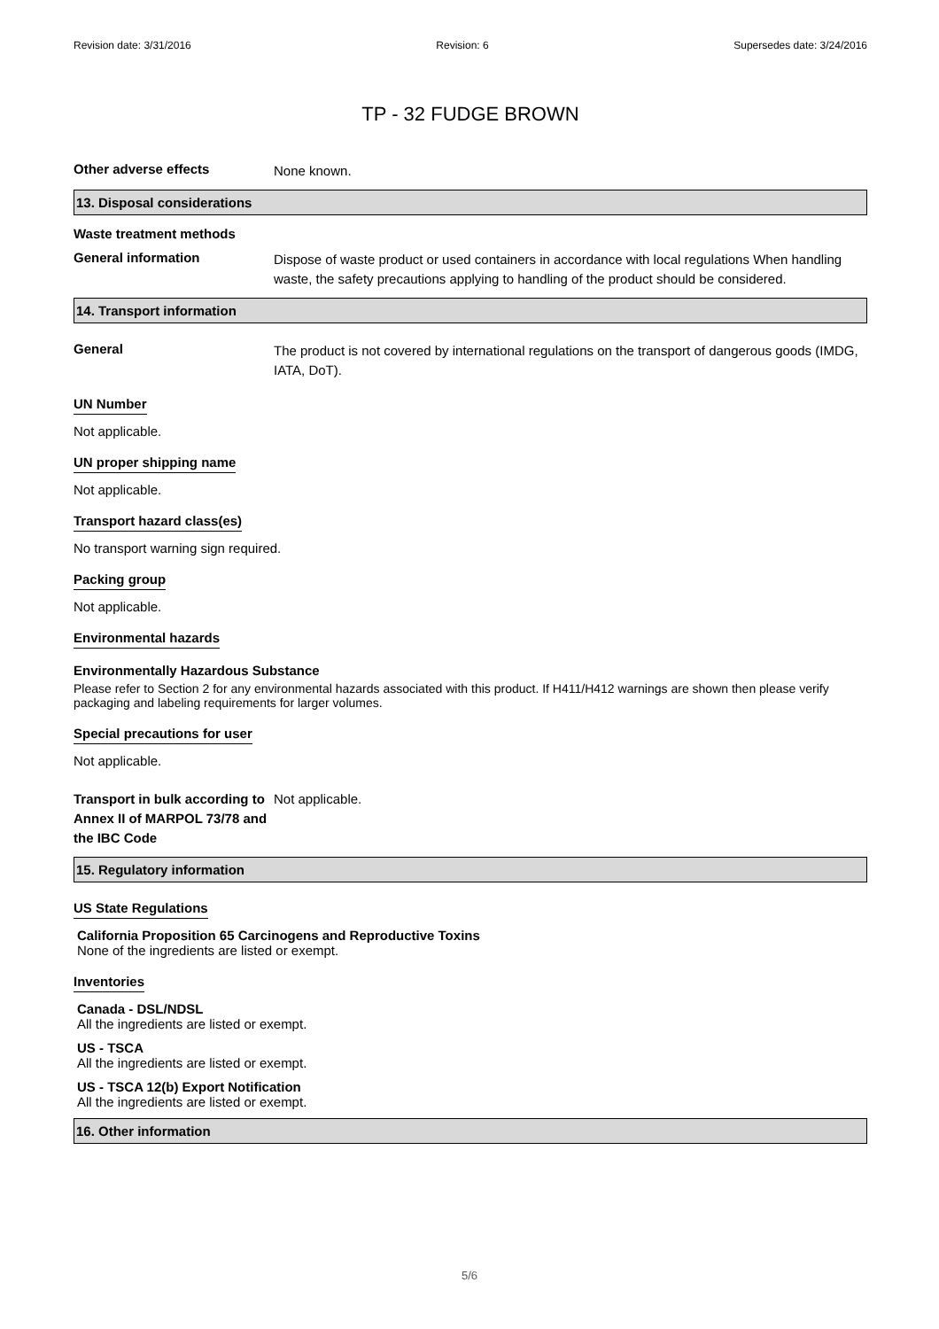Revision date: 3/31/2016 Revision: 6 Supersedes date: 3/24/2016
TP - 32 FUDGE BROWN
Other adverse effects
None known.
13. Disposal considerations
Waste treatment methods
General information
Dispose of waste product or used containers in accordance with local regulations When handling waste, the safety precautions applying to handling of the product should be considered.
14. Transport information
General
The product is not covered by international regulations on the transport of dangerous goods (IMDG, IATA, DoT).
UN Number
Not applicable.
UN proper shipping name
Not applicable.
Transport hazard class(es)
No transport warning sign required.
Packing group
Not applicable.
Environmental hazards
Environmentally Hazardous Substance
Please refer to Section 2 for any environmental hazards associated with this product. If H411/H412 warnings are shown then please verify packaging and labeling requirements for larger volumes.
Special precautions for user
Not applicable.
Transport in bulk according to Annex II of MARPOL 73/78 and the IBC Code
Not applicable.
15. Regulatory information
US State Regulations
California Proposition 65 Carcinogens and Reproductive Toxins
None of the ingredients are listed or exempt.
Inventories
Canada - DSL/NDSL
All the ingredients are listed or exempt.
US - TSCA
All the ingredients are listed or exempt.
US - TSCA 12(b) Export Notification
All the ingredients are listed or exempt.
16. Other information
5/6